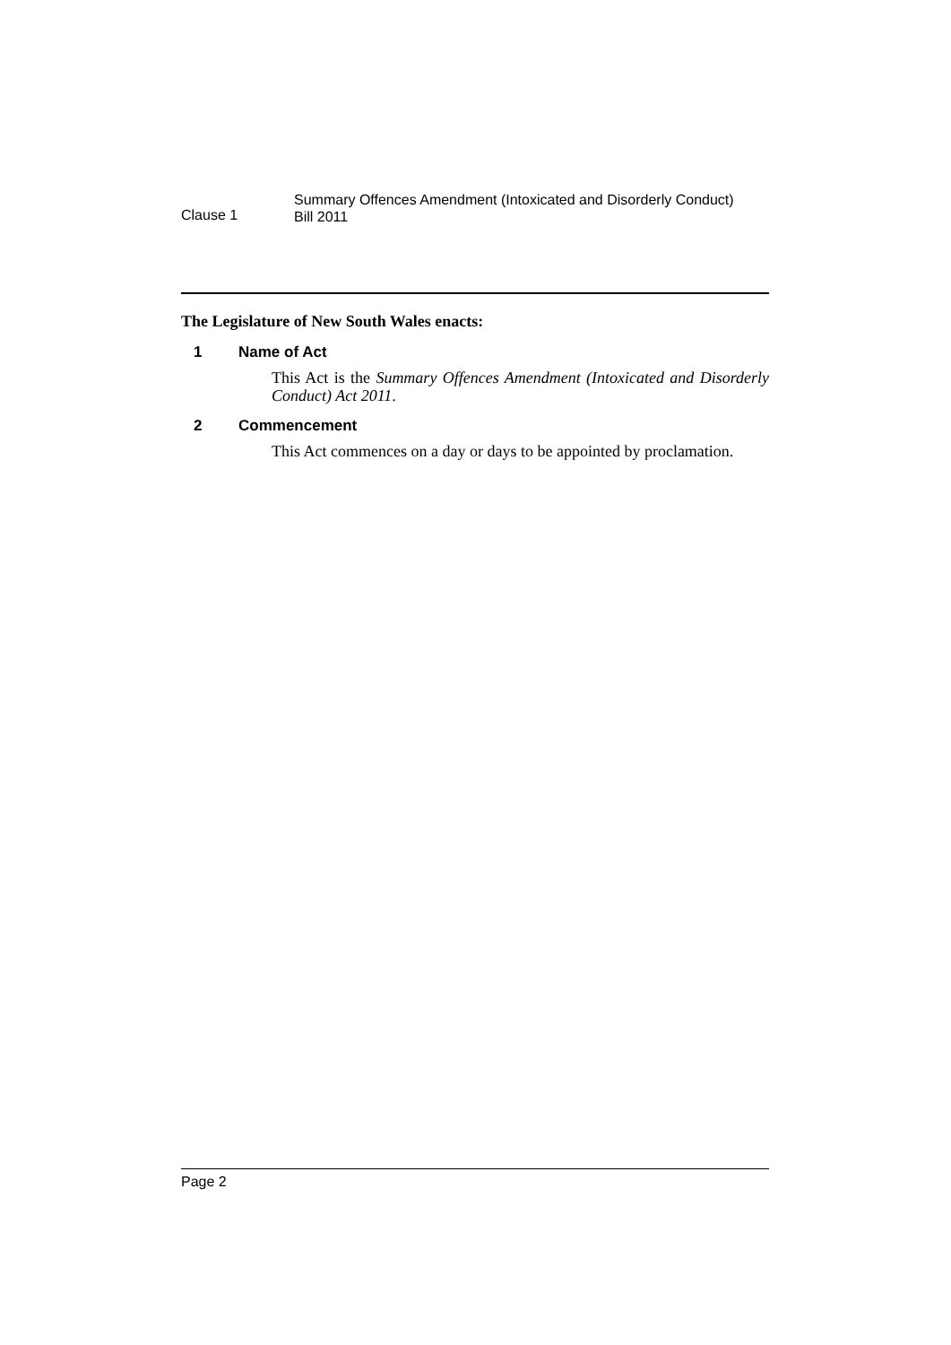Clause 1
Summary Offences Amendment (Intoxicated and Disorderly Conduct)
Bill 2011
The Legislature of New South Wales enacts:
1 Name of Act
This Act is the Summary Offences Amendment (Intoxicated and Disorderly Conduct) Act 2011.
2 Commencement
This Act commences on a day or days to be appointed by proclamation.
Page 2